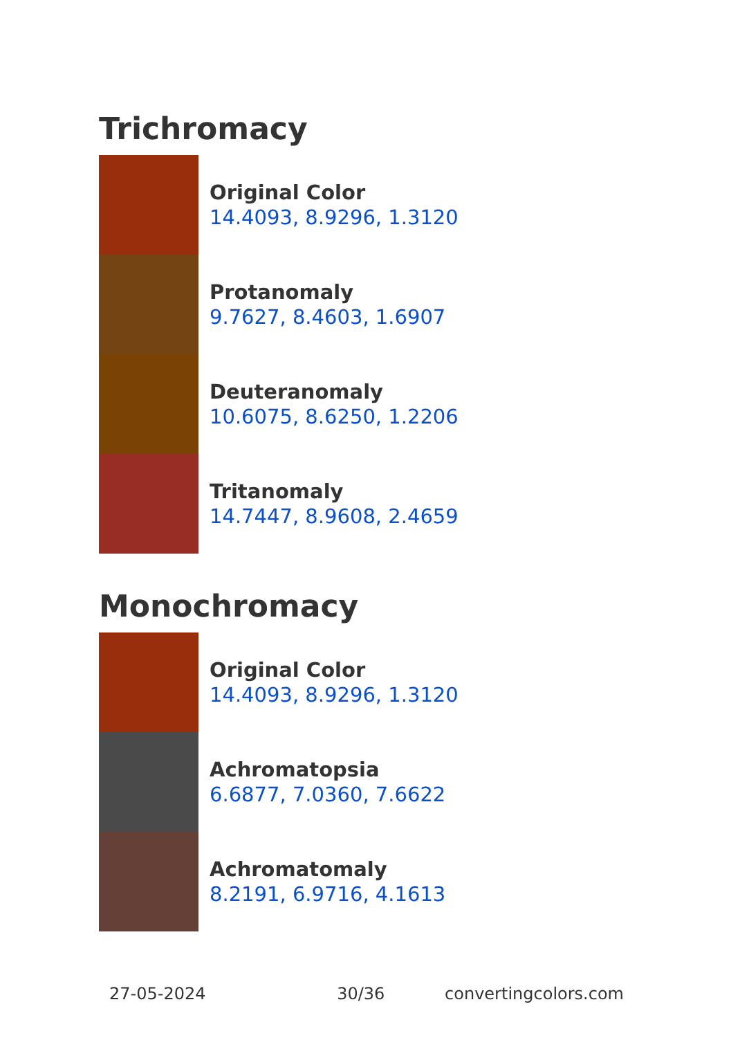Trichromacy
Original Color
14.4093, 8.9296, 1.3120
Protanomaly
9.7627, 8.4603, 1.6907
Deuteranomaly
10.6075, 8.6250, 1.2206
Tritanomaly
14.7447, 8.9608, 2.4659
Monochromacy
Original Color
14.4093, 8.9296, 1.3120
Achromatopsia
6.6877, 7.0360, 7.6622
Achromatomaly
8.2191, 6.9716, 4.1613
27-05-2024 30/36 convertingcolors.com